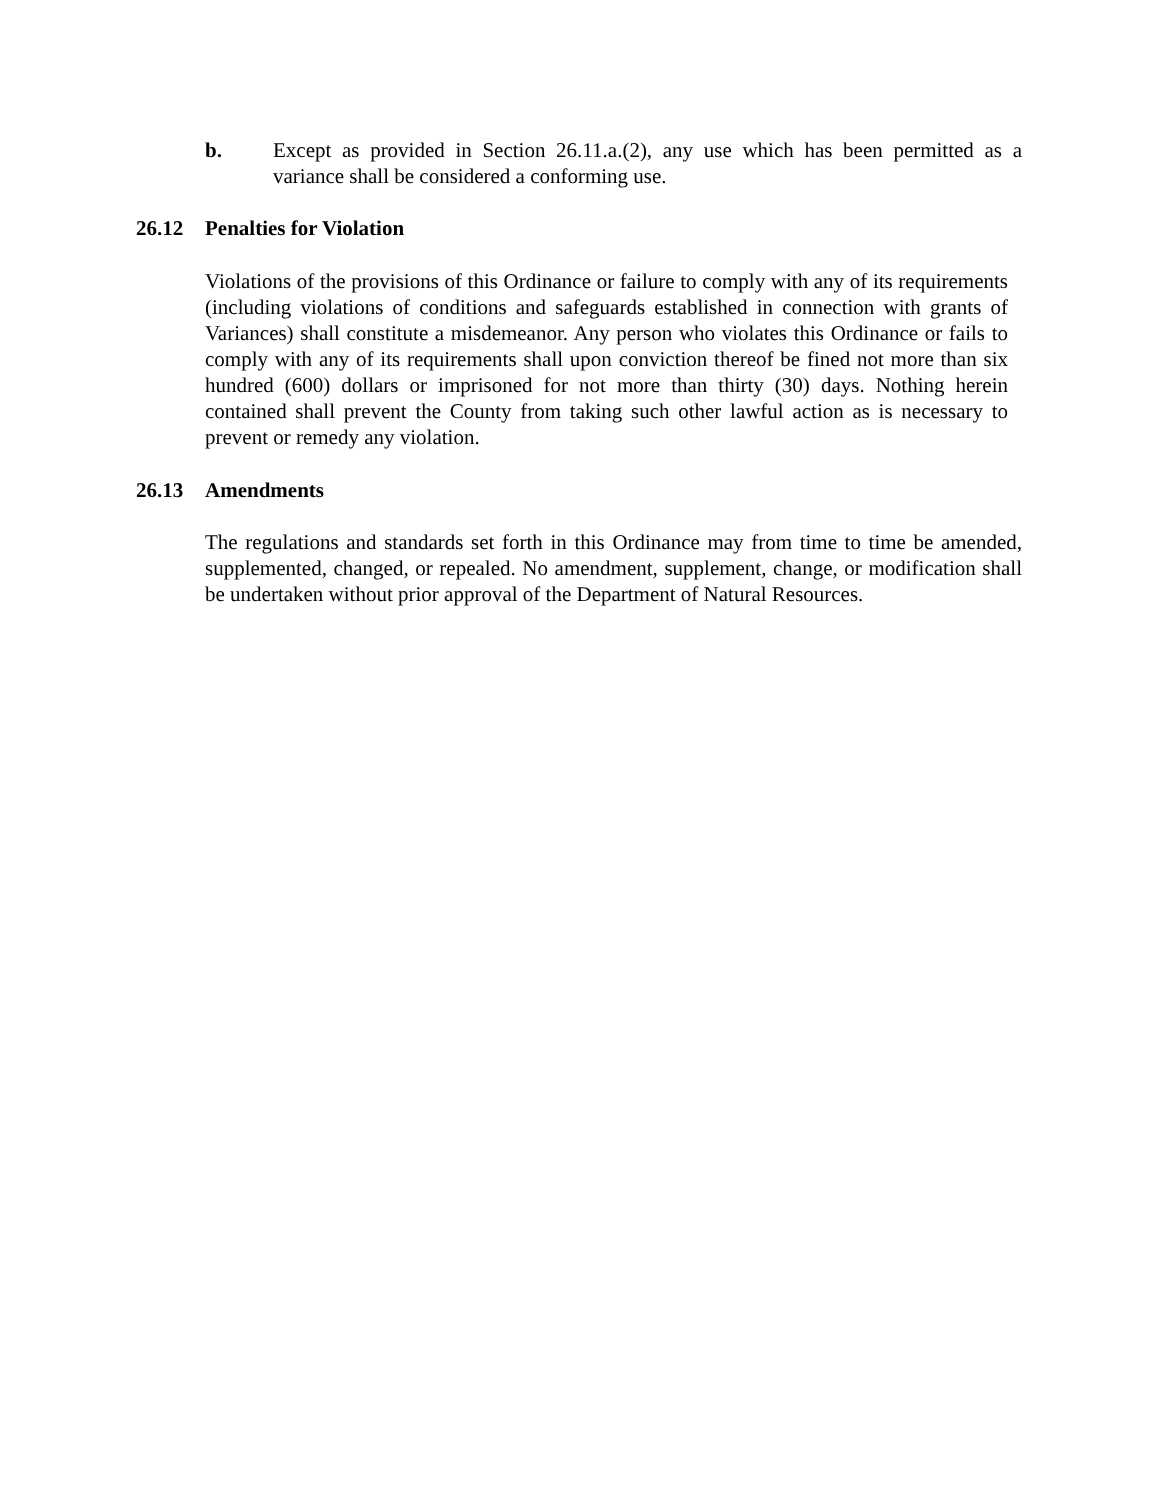b. Except as provided in Section 26.11.a.(2), any use which has been permitted as a variance shall be considered a conforming use.
26.12 Penalties for Violation
Violations of the provisions of this Ordinance or failure to comply with any of its requirements (including violations of conditions and safeguards established in connection with grants of Variances) shall constitute a misdemeanor. Any person who violates this Ordinance or fails to comply with any of its requirements shall upon conviction thereof be fined not more than six hundred (600) dollars or imprisoned for not more than thirty (30) days. Nothing herein contained shall prevent the County from taking such other lawful action as is necessary to prevent or remedy any violation.
26.13 Amendments
The regulations and standards set forth in this Ordinance may from time to time be amended, supplemented, changed, or repealed. No amendment, supplement, change, or modification shall be undertaken without prior approval of the Department of Natural Resources.